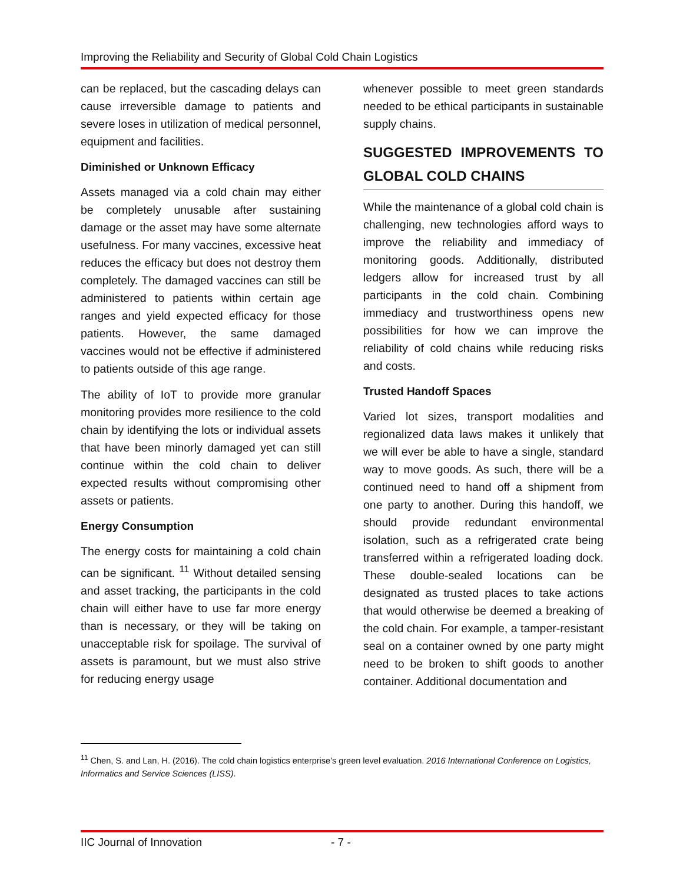Improving the Reliability and Security of Global Cold Chain Logistics
can be replaced, but the cascading delays can cause irreversible damage to patients and severe loses in utilization of medical personnel, equipment and facilities.
Diminished or Unknown Efficacy
Assets managed via a cold chain may either be completely unusable after sustaining damage or the asset may have some alternate usefulness. For many vaccines, excessive heat reduces the efficacy but does not destroy them completely. The damaged vaccines can still be administered to patients within certain age ranges and yield expected efficacy for those patients. However, the same damaged vaccines would not be effective if administered to patients outside of this age range.
The ability of IoT to provide more granular monitoring provides more resilience to the cold chain by identifying the lots or individual assets that have been minorly damaged yet can still continue within the cold chain to deliver expected results without compromising other assets or patients.
Energy Consumption
The energy costs for maintaining a cold chain can be significant. <sup>11</sup> Without detailed sensing and asset tracking, the participants in the cold chain will either have to use far more energy than is necessary, or they will be taking on unacceptable risk for spoilage. The survival of assets is paramount, but we must also strive for reducing energy usage
whenever possible to meet green standards needed to be ethical participants in sustainable supply chains.
SUGGESTED IMPROVEMENTS TO GLOBAL COLD CHAINS
While the maintenance of a global cold chain is challenging, new technologies afford ways to improve the reliability and immediacy of monitoring goods. Additionally, distributed ledgers allow for increased trust by all participants in the cold chain. Combining immediacy and trustworthiness opens new possibilities for how we can improve the reliability of cold chains while reducing risks and costs.
Trusted Handoff Spaces
Varied lot sizes, transport modalities and regionalized data laws makes it unlikely that we will ever be able to have a single, standard way to move goods. As such, there will be a continued need to hand off a shipment from one party to another. During this handoff, we should provide redundant environmental isolation, such as a refrigerated crate being transferred within a refrigerated loading dock. These double-sealed locations can be designated as trusted places to take actions that would otherwise be deemed a breaking of the cold chain. For example, a tamper-resistant seal on a container owned by one party might need to be broken to shift goods to another container. Additional documentation and
<sup>11</sup> Chen, S. and Lan, H. (2016). The cold chain logistics enterprise's green level evaluation. 2016 International Conference on Logistics, Informatics and Service Sciences (LISS).
IIC Journal of Innovation - 7 -